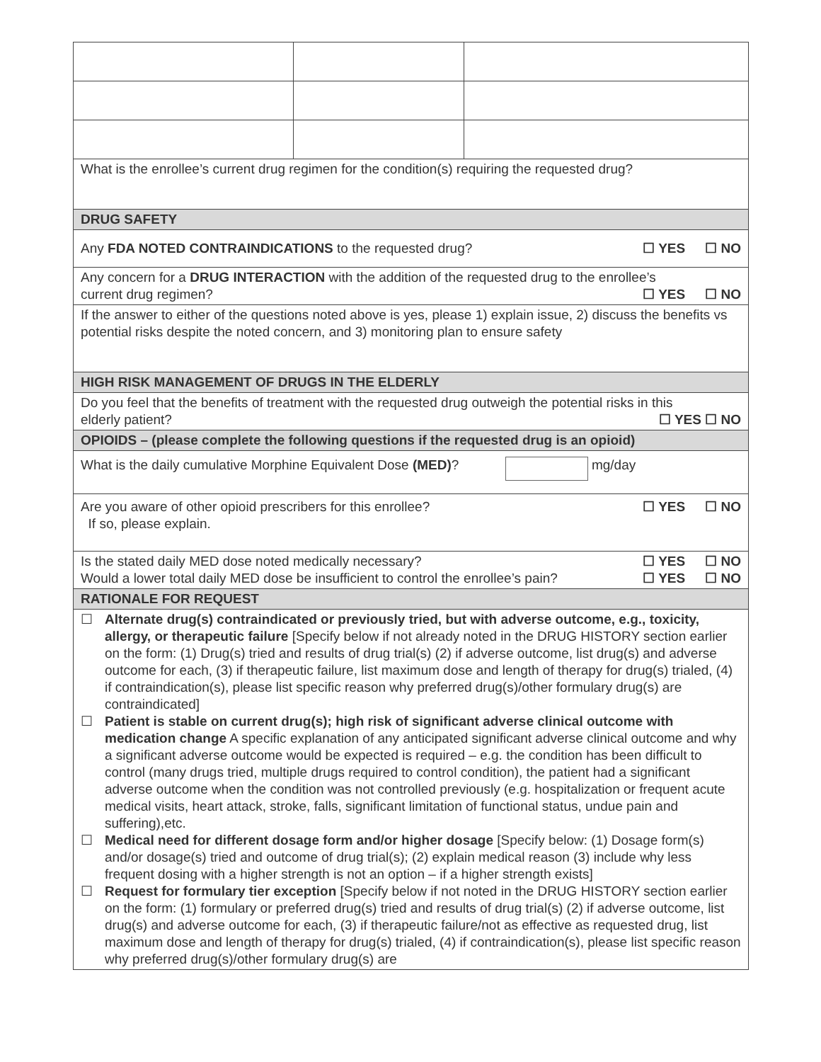| What is the enrollee’s current drug regimen for the condition(s) requiring the requested drug? | | |
| DRUG SAFETY | | |
| Any FDA NOTED CONTRAINDICATIONS to the requested drug? ☐ YES ☐ NO | | |
| Any concern for a DRUG INTERACTION with the addition of the requested drug to the enrollee’s current drug regimen? ☐ YES ☐ NO | | |
| If the answer to either of the questions noted above is yes, please 1) explain issue, 2) discuss the benefits vs potential risks despite the noted concern, and 3) monitoring plan to ensure safety | | |
| HIGH RISK MANAGEMENT OF DRUGS IN THE ELDERLY | | |
| Do you feel that the benefits of treatment with the requested drug outweigh the potential risks in this elderly patient? ☐ YES ☐ NO | | |
| OPIOIDS – (please complete the following questions if the requested drug is an opioid) | | |
| What is the daily cumulative Morphine Equivalent Dose (MED) ? mg/day | | |
| Are you aware of other opioid prescribers for this enrollee? ☐ YES ☐ NO If so, please explain. | | |
| Is the stated daily MED dose noted medically necessary? ☐ YES ☐ NO Would a lower total daily MED dose be insufficient to control the enrollee’s pain? ☐ YES ☐ NO | | |
| RATIONALE FOR REQUEST | | |
| ☐ Alternate drug(s) contraindicated or previously tried, but with adverse outcome, e.g., toxicity, allergy, or therapeutic failure [Specify below if not already noted in the DRUG HISTORY section earlier on the form: (1) Drug(s) tried and results of drug trial(s) (2) if adverse outcome, list drug(s) and adverse outcome for each, (3) if therapeutic failure, list maximum dose and length of therapy for drug(s) trialed, (4) if contraindication(s), please list specific reason why preferred drug(s)/other formulary drug(s) are contraindicated] ☐ Patient is stable on current drug(s); high risk of significant adverse clinical outcome with medication change A specific explanation of any anticipated significant adverse clinical outcome and why a significant adverse outcome would be expected is required – e.g. the condition has been difficult to control (many drugs tried, multiple drugs required to control condition), the patient had a significant adverse outcome when the condition was not controlled previously (e.g. hospitalization or frequent acute medical visits, heart attack, stroke, falls, significant limitation of functional status, undue pain and suffering),etc. ☐ Medical need for different dosage form and/or higher dosage [Specify below: (1) Dosage form(s) and/or dosage(s) tried and outcome of drug trial(s); (2) explain medical reason (3) include why less frequent dosing with a higher strength is not an option – if a higher strength exists] ☐ Request for formulary tier exception [Specify below if not noted in the DRUG HISTORY section earlier on the form: (1) formulary or preferred drug(s) tried and results of drug trial(s) (2) if adverse outcome, list drug(s) and adverse outcome for each, (3) if therapeutic failure/not as effective as requested drug, list maximum dose and length of therapy for drug(s) trialed, (4) if contraindication(s), please list specific reason why preferred drug(s)/other formulary drug(s) are | | |